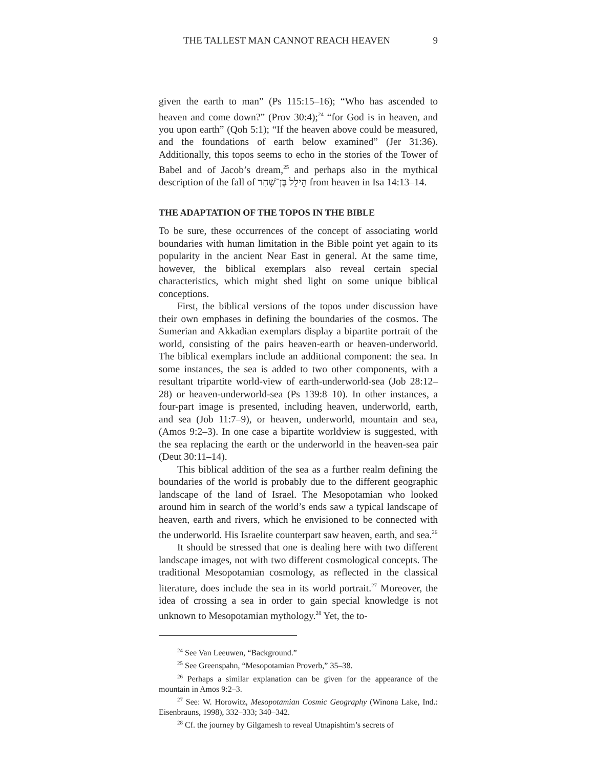THE TALLEST MAN CANNOT REACH HEAVEN 9
given the earth to man” (Ps 115:15–16); “Who has ascended to heaven and come down?” (Prov 30:4);<sup>24</sup> “for God is in heaven, and you upon earth” (Qoh 5:1); “If the heaven above could be measured, and the foundations of earth below examined” (Jer 31:36). Additionally, this topos seems to echo in the stories of the Tower of Babel and of Jacob’s dream,<sup>25</sup> and perhaps also in the mythical description of the fall of הֵילֵל בֶּן־שָׁחַר from heaven in Isa 14:13–14.
THE ADAPTATION OF THE TOPOS IN THE BIBLE
To be sure, these occurrences of the concept of associating world boundaries with human limitation in the Bible point yet again to its popularity in the ancient Near East in general. At the same time, however, the biblical exemplars also reveal certain special characteristics, which might shed light on some unique biblical conceptions.
First, the biblical versions of the topos under discussion have their own emphases in defining the boundaries of the cosmos. The Sumerian and Akkadian exemplars display a bipartite portrait of the world, consisting of the pairs heaven-earth or heaven-underworld. The biblical exemplars include an additional component: the sea. In some instances, the sea is added to two other components, with a resultant tripartite world-view of earth-underworld-sea (Job 28:12–28) or heaven-underworld-sea (Ps 139:8–10). In other instances, a four-part image is presented, including heaven, underworld, earth, and sea (Job 11:7–9), or heaven, underworld, mountain and sea, (Amos 9:2–3). In one case a bipartite worldview is suggested, with the sea replacing the earth or the underworld in the heaven-sea pair (Deut 30:11–14).
This biblical addition of the sea as a further realm defining the boundaries of the world is probably due to the different geographic landscape of the land of Israel. The Mesopotamian who looked around him in search of the world’s ends saw a typical landscape of heaven, earth and rivers, which he envisioned to be connected with the underworld. His Israelite counterpart saw heaven, earth, and sea.<sup>26</sup>
It should be stressed that one is dealing here with two different landscape images, not with two different cosmological concepts. The traditional Mesopotamian cosmology, as reflected in the classical literature, does include the sea in its world portrait.<sup>27</sup> Moreover, the idea of crossing a sea in order to gain special knowledge is not unknown to Mesopotamian mythology.<sup>28</sup> Yet, the to-
<sup>24</sup> See Van Leeuwen, “Background.”
<sup>25</sup> See Greenspahn, “Mesopotamian Proverb,” 35–38.
<sup>26</sup> Perhaps a similar explanation can be given for the appearance of the mountain in Amos 9:2–3.
<sup>27</sup> See: W. Horowitz, Mesopotamian Cosmic Geography (Winona Lake, Ind.: Eisenbrauns, 1998), 332–333; 340–342.
<sup>28</sup> Cf. the journey by Gilgamesh to reveal Utnapishtim’s secrets of